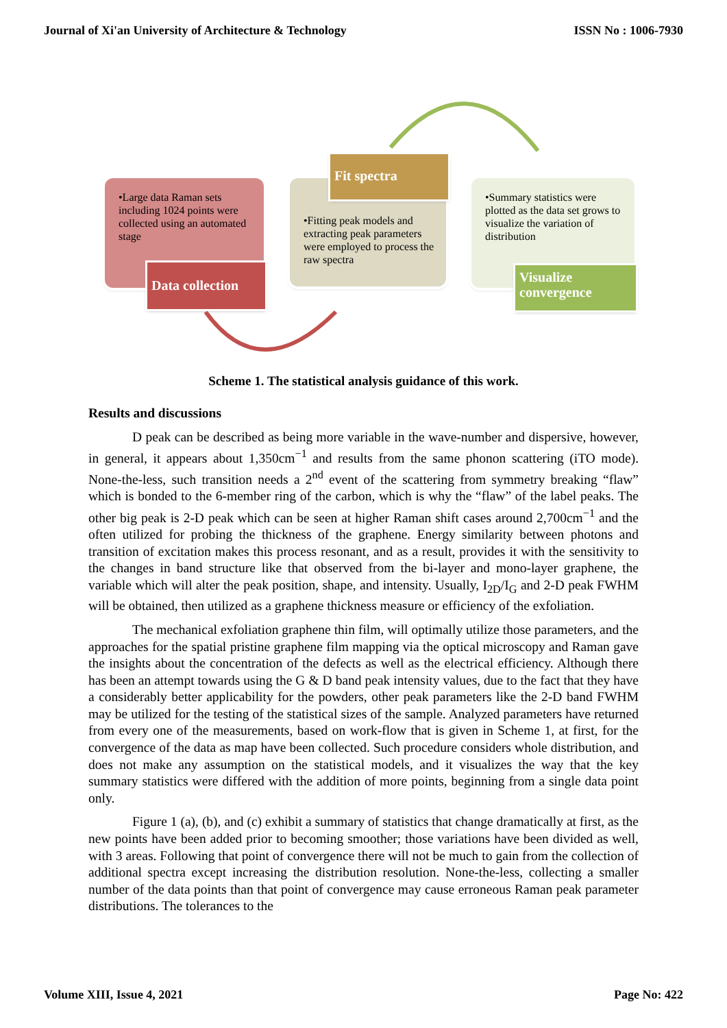Journal of Xi'an University of Architecture & Technology ISSN No : 1006-7930
•Large data Raman sets including 1024 points were collected using an automated stage
Data collection
•Fitting peak models and extracting peak parameters were employed to process the raw spectra
Fit spectra
•Summary statistics were plotted as the data set grows to visualize the variation of distribution
Visualize convergence
Scheme 1. The statistical analysis guidance of this work.
Results and discussions
D peak can be described as being more variable in the wave-number and dispersive, however, in general, it appears about 1,350cm<sup>−1</sup> and results from the same phonon scattering (iTO mode). None-the-less, such transition needs a 2<sup>nd</sup> event of the scattering from symmetry breaking “flaw” which is bonded to the 6-member ring of the carbon, which is why the “flaw” of the label peaks. The other big peak is 2-D peak which can be seen at higher Raman shift cases around 2,700cm<sup>−1</sup> and the often utilized for probing the thickness of the graphene. Energy similarity between photons and transition of excitation makes this process resonant, and as a result, provides it with the sensitivity to the changes in band structure like that observed from the bi-layer and mono-layer graphene, the variable which will alter the peak position, shape, and intensity. Usually, I<sub>2D</sub>/I<sub>G</sub> and 2-D peak FWHM will be obtained, then utilized as a graphene thickness measure or efficiency of the exfoliation.
The mechanical exfoliation graphene thin film, will optimally utilize those parameters, and the approaches for the spatial pristine graphene film mapping via the optical microscopy and Raman gave the insights about the concentration of the defects as well as the electrical efficiency. Although there has been an attempt towards using the G & D band peak intensity values, due to the fact that they have a considerably better applicability for the powders, other peak parameters like the 2-D band FWHM may be utilized for the testing of the statistical sizes of the sample. Analyzed parameters have returned from every one of the measurements, based on work-flow that is given in Scheme 1, at first, for the convergence of the data as map have been collected. Such procedure considers whole distribution, and does not make any assumption on the statistical models, and it visualizes the way that the key summary statistics were differed with the addition of more points, beginning from a single data point only.
Figure 1 (a), (b), and (c) exhibit a summary of statistics that change dramatically at first, as the new points have been added prior to becoming smoother; those variations have been divided as well, with 3 areas. Following that point of convergence there will not be much to gain from the collection of additional spectra except increasing the distribution resolution. None-the-less, collecting a smaller number of the data points than that point of convergence may cause erroneous Raman peak parameter distributions. The tolerances to the
Volume XIII, Issue 4, 2021 Page No: 422